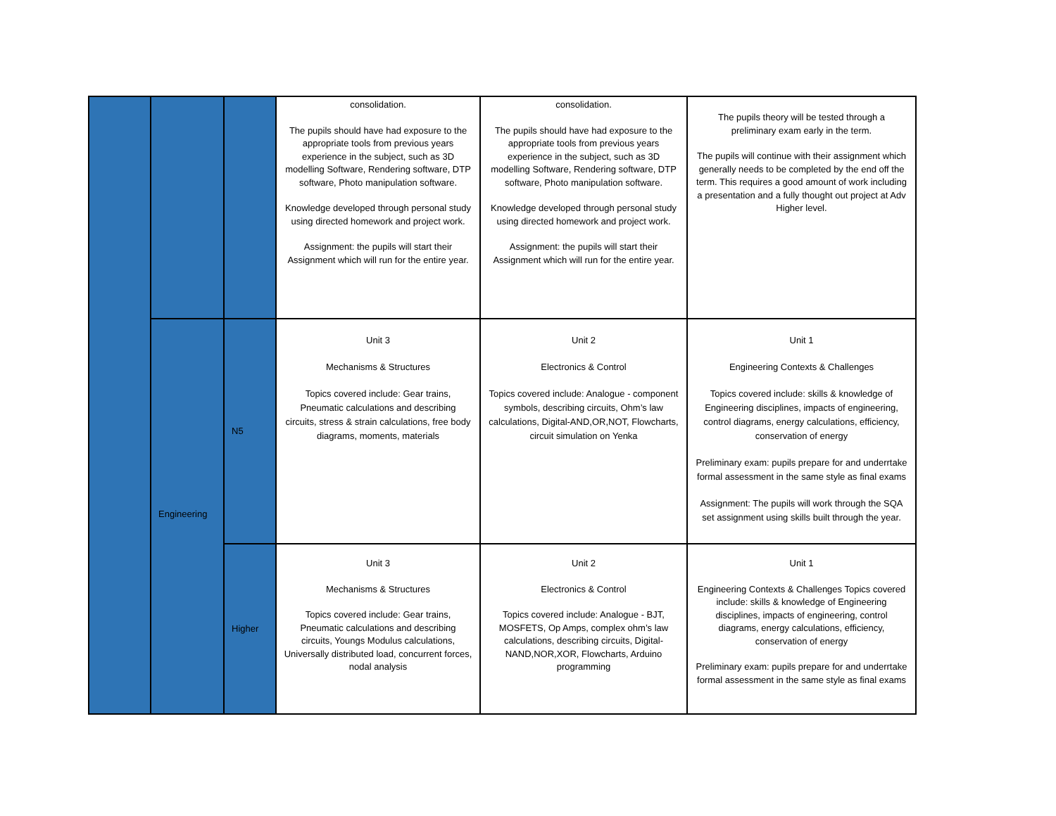| | | | consolidation. The pupils should have had exposure to the appropriate tools from previous years experience in the subject, such as 3D modelling Software, Rendering software, DTP software, Photo manipulation software. Knowledge developed through personal study using directed homework and project work. Assignment: the pupils will start their Assignment which will run for the entire year. | consolidation. The pupils should have had exposure to the appropriate tools from previous years experience in the subject, such as 3D modelling Software, Rendering software, DTP software, Photo manipulation software. Knowledge developed through personal study using directed homework and project work. Assignment: the pupils will start their Assignment which will run for the entire year. | The pupils theory will be tested through a preliminary exam early in the term. The pupils will continue with their assignment which generally needs to be completed by the end off the term. This requires a good amount of work including a presentation and a fully thought out project at Adv Higher level. |
| | Engineering | N5 | Unit 3 Mechanisms & Structures Topics covered include: Gear trains, Pneumatic calculations and describing circuits, stress & strain calculations, free body diagrams, moments, materials | Unit 2 Electronics & Control Topics covered include: Analogue - component symbols, describing circuits, Ohm’s law calculations, Digital-AND,OR,NOT, Flowcharts, circuit simulation on Yenka | Unit 1 Engineering Contexts & Challenges Topics covered include: skills & knowledge of Engineering disciplines, impacts of engineering, control diagrams, energy calculations, efficiency, conservation of energy Preliminary exam: pupils prepare for and underrtake formal assessment in the same style as final exams Assignment: The pupils will work through the SQA set assignment using skills built through the year. |
| | | Higher | Unit 3 Mechanisms & Structures Topics covered include: Gear trains, Pneumatic calculations and describing circuits, Youngs Modulus calculations, Universally distributed load, concurrent forces, nodal analysis | Unit 2 Electronics & Control Topics covered include: Analogue - BJT, MOSFETS, Op Amps, complex ohm’s law calculations, describing circuits, Digital-NAND,NOR,XOR, Flowcharts, Arduino programming | Unit 1 Engineering Contexts & Challenges Topics covered include: skills & knowledge of Engineering disciplines, impacts of engineering, control diagrams, energy calculations, efficiency, conservation of energy Preliminary exam: pupils prepare for and underrtake formal assessment in the same style as final exams |